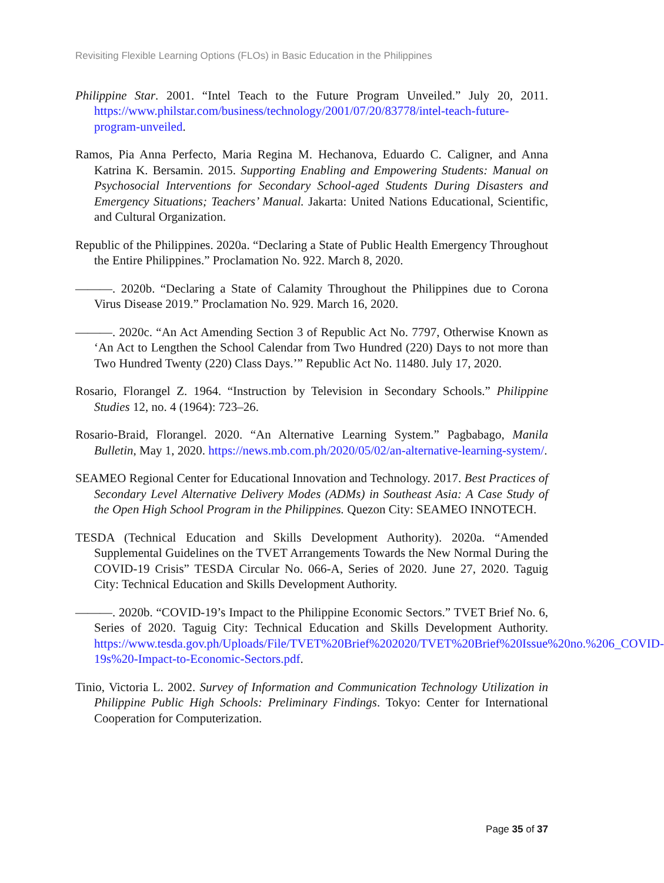Revisiting Flexible Learning Options (FLOs) in Basic Education in the Philippines
Philippine Star. 2001. “Intel Teach to the Future Program Unveiled.” July 20, 2011. https://www.philstar.com/business/technology/2001/07/20/83778/intel-teach-future-program-unveiled.
Ramos, Pia Anna Perfecto, Maria Regina M. Hechanova, Eduardo C. Caligner, and Anna Katrina K. Bersamin. 2015. Supporting Enabling and Empowering Students: Manual on Psychosocial Interventions for Secondary School-aged Students During Disasters and Emergency Situations; Teachers’ Manual. Jakarta: United Nations Educational, Scientific, and Cultural Organization.
Republic of the Philippines. 2020a. “Declaring a State of Public Health Emergency Throughout the Entire Philippines.” Proclamation No. 922. March 8, 2020.
———. 2020b. “Declaring a State of Calamity Throughout the Philippines due to Corona Virus Disease 2019.” Proclamation No. 929. March 16, 2020.
———. 2020c. “An Act Amending Section 3 of Republic Act No. 7797, Otherwise Known as ‘An Act to Lengthen the School Calendar from Two Hundred (220) Days to not more than Two Hundred Twenty (220) Class Days.’” Republic Act No. 11480. July 17, 2020.
Rosario, Florangel Z. 1964. “Instruction by Television in Secondary Schools.” Philippine Studies 12, no. 4 (1964): 723–26.
Rosario-Braid, Florangel. 2020. “An Alternative Learning System.” Pagbabago, Manila Bulletin, May 1, 2020. https://news.mb.com.ph/2020/05/02/an-alternative-learning-system/.
SEAMEO Regional Center for Educational Innovation and Technology. 2017. Best Practices of Secondary Level Alternative Delivery Modes (ADMs) in Southeast Asia: A Case Study of the Open High School Program in the Philippines. Quezon City: SEAMEO INNOTECH.
TESDA (Technical Education and Skills Development Authority). 2020a. “Amended Supplemental Guidelines on the TVET Arrangements Towards the New Normal During the COVID-19 Crisis” TESDA Circular No. 066-A, Series of 2020. June 27, 2020. Taguig City: Technical Education and Skills Development Authority.
———. 2020b. “COVID-19’s Impact to the Philippine Economic Sectors.” TVET Brief No. 6, Series of 2020. Taguig City: Technical Education and Skills Development Authority. https://www.tesda.gov.ph/Uploads/File/TVET%20Brief%202020/TVET%20Brief%20Issue%20no.%206_COVID-19s%20-Impact-to-Economic-Sectors.pdf.
Tinio, Victoria L. 2002. Survey of Information and Communication Technology Utilization in Philippine Public High Schools: Preliminary Findings. Tokyo: Center for International Cooperation for Computerization.
Page 35 of 37